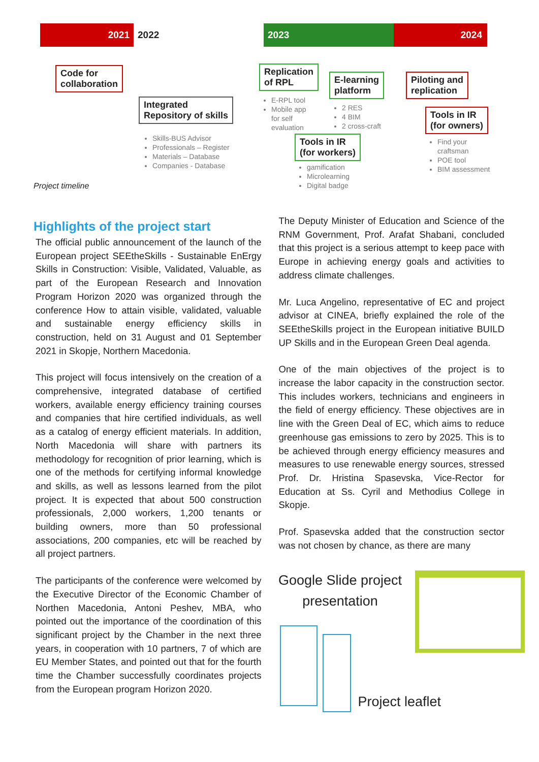2021 2022 2023 2024
Code for
collaboration
Integrated
Repository of skills
Skills-BUS Advisor
Professionals – Register
Materials – Database
Companies - Database
Replication
of RPL
E-RPL tool
Mobile app
for self
evaluation
E-learning
platform
2 RES
4 BIM
2 cross-craft
Tools in IR
(for workers)
gamification
Microlearning
Digital badge
Piloting and
replication
Tools in IR
(for owners)
Find your
craftsman
POE tool
BIM assessment
Project timeline
Highlights of the project start
The official public announcement of the launch of the European project SEEtheSkills - Sustainable EnErgy Skills in Construction: Visible, Validated, Valuable, as part of the European Research and Innovation Program Horizon 2020 was organized through the conference How to attain visible, validated, valuable and sustainable energy efficiency skills in construction, held on 31 August and 01 September 2021 in Skopje, Northern Macedonia.
This project will focus intensively on the creation of a comprehensive, integrated database of certified workers, available energy efficiency training courses and companies that hire certified individuals, as well as a catalog of energy efficient materials. In addition, North Macedonia will share with partners its methodology for recognition of prior learning, which is one of the methods for certifying informal knowledge and skills, as well as lessons learned from the pilot project. It is expected that about 500 construction professionals, 2,000 workers, 1,200 tenants or building owners, more than 50 professional associations, 200 companies, etc will be reached by all project partners.
The participants of the conference were welcomed by the Executive Director of the Economic Chamber of Northen Macedonia, Antoni Peshev, MBA, who pointed out the importance of the coordination of this significant project by the Chamber in the next three years, in cooperation with 10 partners, 7 of which are EU Member States, and pointed out that for the fourth time the Chamber successfully coordinates projects from the European program Horizon 2020.
The Deputy Minister of Education and Science of the RNM Government, Prof. Arafat Shabani, concluded that this project is a serious attempt to keep pace with Europe in achieving energy goals and activities to address climate challenges.
Mr. Luca Angelino, representative of EC and project advisor at CINEA, briefly explained the role of the SEEtheSkills project in the European initiative BUILD UP Skills and in the European Green Deal agenda.
One of the main objectives of the project is to increase the labor capacity in the construction sector. This includes workers, technicians and engineers in the field of energy efficiency. These objectives are in line with the Green Deal of EC, which aims to reduce greenhouse gas emissions to zero by 2025. This is to be achieved through energy efficiency measures and measures to use renewable energy sources, stressed Prof. Dr. Hristina Spasevska, Vice-Rector for Education at Ss. Cyril and Methodius College in Skopje.
Prof. Spasevska added that the construction sector was not chosen by chance, as there are many
Google Slide project presentation
Project leaflet